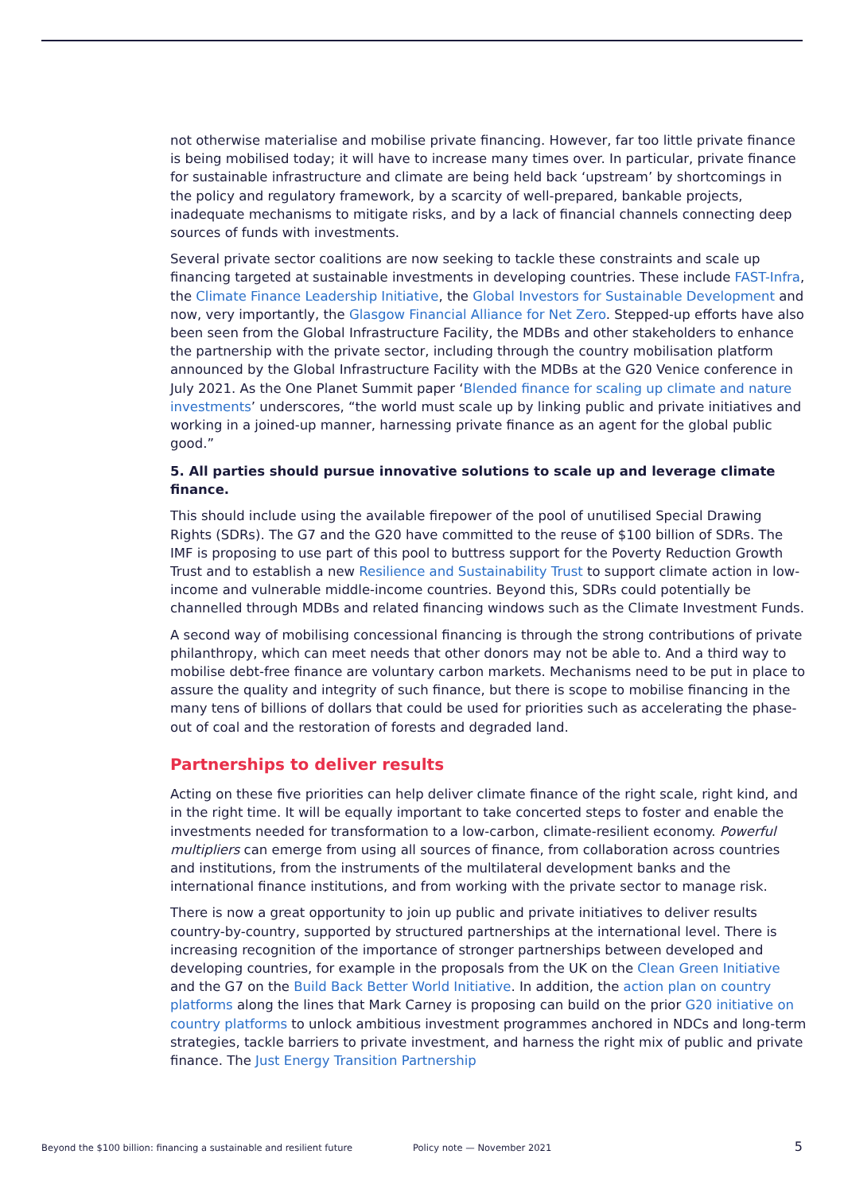not otherwise materialise and mobilise private financing. However, far too little private finance is being mobilised today; it will have to increase many times over. In particular, private finance for sustainable infrastructure and climate are being held back ‘upstream’ by shortcomings in the policy and regulatory framework, by a scarcity of well-prepared, bankable projects, inadequate mechanisms to mitigate risks, and by a lack of financial channels connecting deep sources of funds with investments.
Several private sector coalitions are now seeking to tackle these constraints and scale up financing targeted at sustainable investments in developing countries. These include FAST-Infra, the Climate Finance Leadership Initiative, the Global Investors for Sustainable Development and now, very importantly, the Glasgow Financial Alliance for Net Zero. Stepped-up efforts have also been seen from the Global Infrastructure Facility, the MDBs and other stakeholders to enhance the partnership with the private sector, including through the country mobilisation platform announced by the Global Infrastructure Facility with the MDBs at the G20 Venice conference in July 2021. As the One Planet Summit paper ‘Blended finance for scaling up climate and nature investments’ underscores, “the world must scale up by linking public and private initiatives and working in a joined-up manner, harnessing private finance as an agent for the global public good.”
5. All parties should pursue innovative solutions to scale up and leverage climate finance.
This should include using the available firepower of the pool of unutilised Special Drawing Rights (SDRs). The G7 and the G20 have committed to the reuse of $100 billion of SDRs. The IMF is proposing to use part of this pool to buttress support for the Poverty Reduction Growth Trust and to establish a new Resilience and Sustainability Trust to support climate action in low-income and vulnerable middle-income countries. Beyond this, SDRs could potentially be channelled through MDBs and related financing windows such as the Climate Investment Funds.
A second way of mobilising concessional financing is through the strong contributions of private philanthropy, which can meet needs that other donors may not be able to. And a third way to mobilise debt-free finance are voluntary carbon markets. Mechanisms need to be put in place to assure the quality and integrity of such finance, but there is scope to mobilise financing in the many tens of billions of dollars that could be used for priorities such as accelerating the phase-out of coal and the restoration of forests and degraded land.
Partnerships to deliver results
Acting on these five priorities can help deliver climate finance of the right scale, right kind, and in the right time. It will be equally important to take concerted steps to foster and enable the investments needed for transformation to a low-carbon, climate-resilient economy. Powerful multipliers can emerge from using all sources of finance, from collaboration across countries and institutions, from the instruments of the multilateral development banks and the international finance institutions, and from working with the private sector to manage risk.
There is now a great opportunity to join up public and private initiatives to deliver results country-by-country, supported by structured partnerships at the international level. There is increasing recognition of the importance of stronger partnerships between developed and developing countries, for example in the proposals from the UK on the Clean Green Initiative and the G7 on the Build Back Better World Initiative. In addition, the action plan on country platforms along the lines that Mark Carney is proposing can build on the prior G20 initiative on country platforms to unlock ambitious investment programmes anchored in NDCs and long-term strategies, tackle barriers to private investment, and harness the right mix of public and private finance. The Just Energy Transition Partnership
Beyond the $100 billion: financing a sustainable and resilient future Policy note — November 2021 5